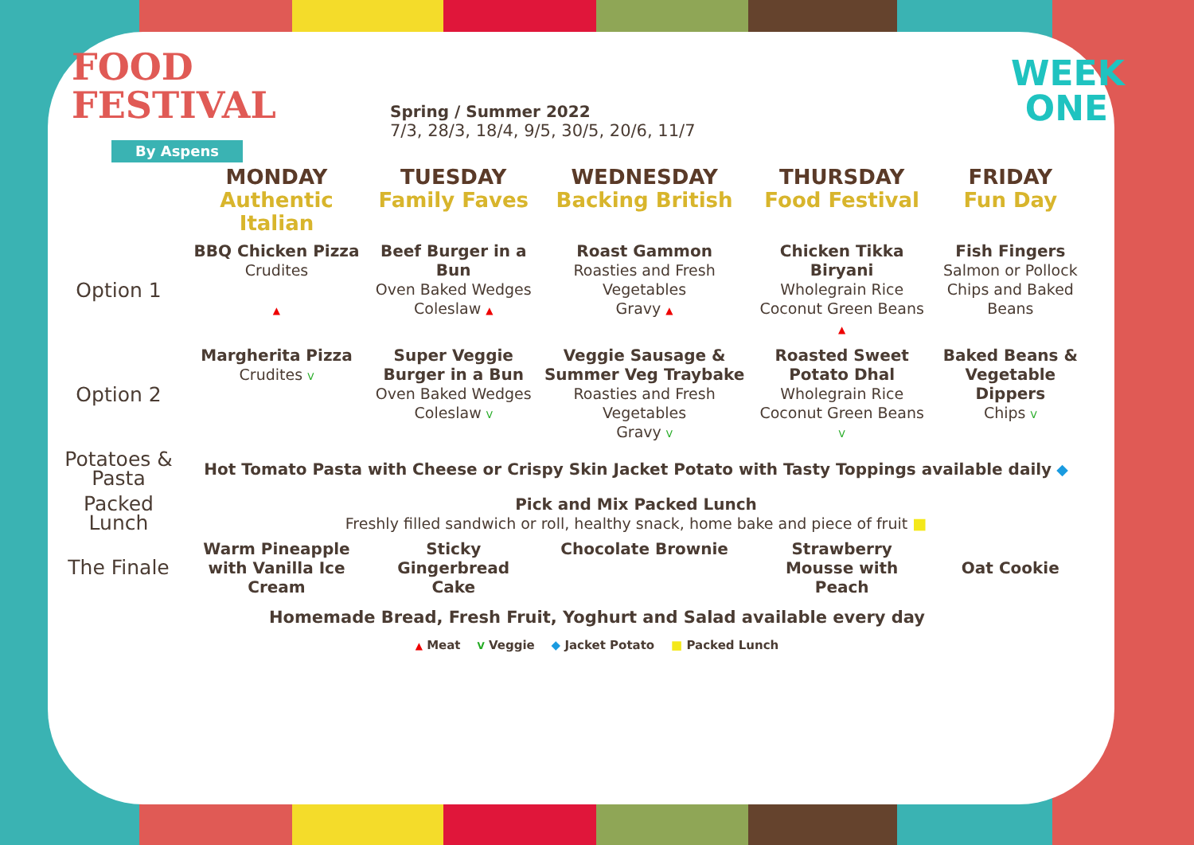FOOD
FESTIVAL
By Aspens
Spring / Summer 2022
7/3, 28/3, 18/4, 9/5, 30/5, 20/6, 11/7
WEEK
ONE
| | MONDAY Authentic Italian | TUESDAY Family Faves | WEDNESDAY Backing British | THURSDAY Food Festival | FRIDAY Fun Day |
| --- | --- | --- | --- | --- | --- |
| Option 1 | BBQ Chicken Pizza Crudites ▲ | Beef Burger in a Bun Oven Baked Wedges Coleslaw ▲ | Roast Gammon Roasties and Fresh Vegetables Gravy ▲ | Chicken Tikka Biryani Wholegrain Rice Coconut Green Beans ▲ | Fish Fingers Salmon or Pollock Chips and Baked Beans |
| Option 2 | Margherita Pizza Crudites V | Super Veggie Burger in a Bun Oven Baked Wedges Coleslaw V | Veggie Sausage & Summer Veg Traybake Roasties and Fresh Vegetables Gravy V | Roasted Sweet Potato Dhal Wholegrain Rice Coconut Green Beans V | Baked Beans & Vegetable Dippers Chips V |
| Potatoes & Pasta | Hot Tomato Pasta with Cheese or Crispy Skin Jacket Potato with Tasty Toppings available daily ◆ | | | | |
| Packed Lunch | Pick and Mix Packed Lunch Freshly filled sandwich or roll, healthy snack, home bake and piece of fruit ■ | | | | |
| The Finale | Warm Pineapple with Vanilla Ice Cream | Sticky Gingerbread Cake | Chocolate Brownie | Strawberry Mousse with Peach | Oat Cookie |
Homemade Bread, Fresh Fruit, Yoghurt and Salad available every day
▲ Meat V Veggie ◆ Jacket Potato ■ Packed Lunch